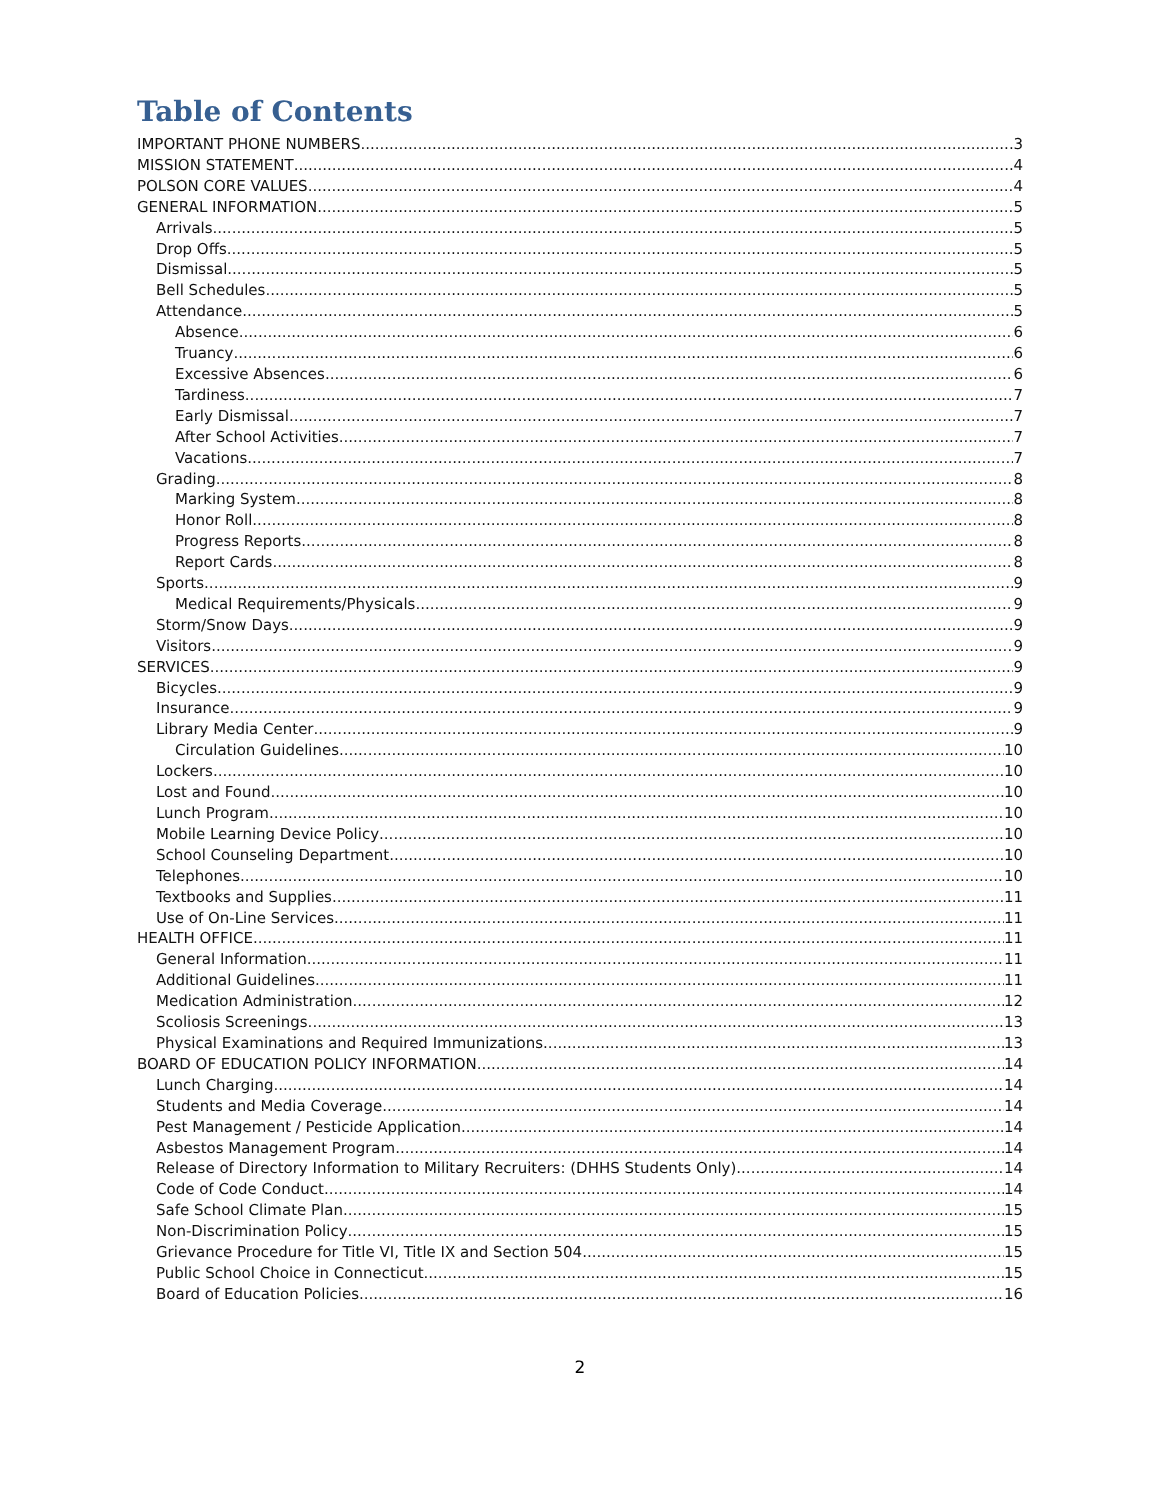Table of Contents
IMPORTANT PHONE NUMBERS 3
MISSION STATEMENT 4
POLSON CORE VALUES 4
GENERAL INFORMATION 5
Arrivals 5
Drop Offs 5
Dismissal 5
Bell Schedules 5
Attendance 5
Absence 6
Truancy 6
Excessive Absences 6
Tardiness 7
Early Dismissal 7
After School Activities 7
Vacations 7
Grading 8
Marking System 8
Honor Roll 8
Progress Reports 8
Report Cards 8
Sports 9
Medical Requirements/Physicals 9
Storm/Snow Days 9
Visitors 9
SERVICES 9
Bicycles 9
Insurance 9
Library Media Center 9
Circulation Guidelines 10
Lockers 10
Lost and Found 10
Lunch Program 10
Mobile Learning Device Policy 10
School Counseling Department 10
Telephones 10
Textbooks and Supplies 11
Use of On-Line Services 11
HEALTH OFFICE 11
General Information 11
Additional Guidelines 11
Medication Administration 12
Scoliosis Screenings 13
Physical Examinations and Required Immunizations 13
BOARD OF EDUCATION POLICY INFORMATION 14
Lunch Charging 14
Students and Media Coverage 14
Pest Management / Pesticide Application 14
Asbestos Management Program 14
Release of Directory Information to Military Recruiters: (DHHS Students Only) 14
Code of Code Conduct 14
Safe School Climate Plan 15
Non-Discrimination Policy 15
Grievance Procedure for Title VI, Title IX and Section 504 15
Public School Choice in Connecticut 15
Board of Education Policies 16
2